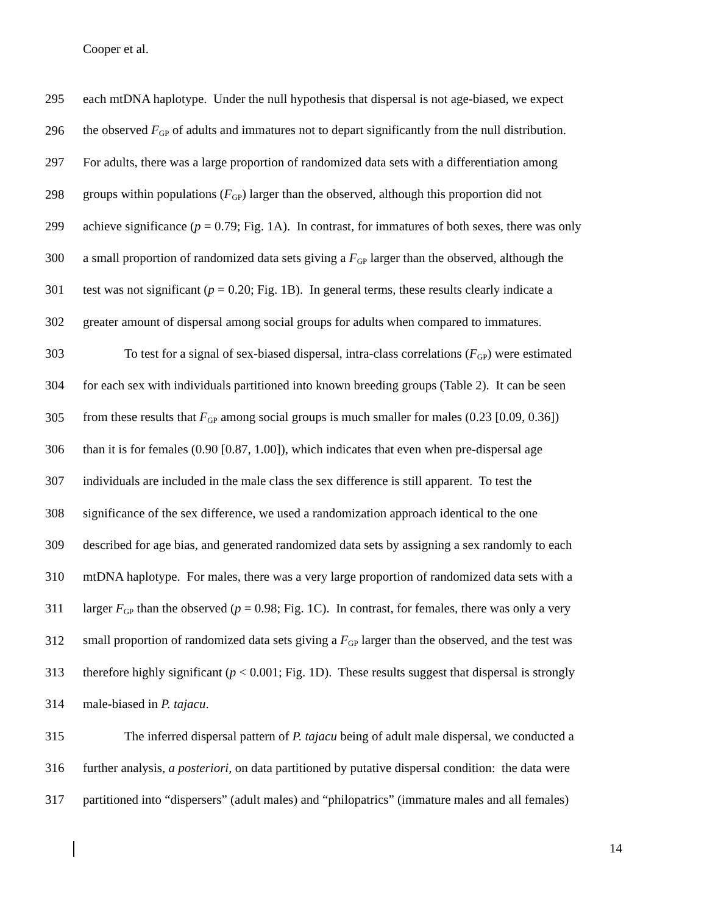Cooper et al.
295 each mtDNA haplotype. Under the null hypothesis that dispersal is not age-biased, we expect
296 the observed F<sub>GP</sub> of adults and immatures not to depart significantly from the null distribution.
297 For adults, there was a large proportion of randomized data sets with a differentiation among
298 groups within populations (F<sub>GP</sub>) larger than the observed, although this proportion did not
299 achieve significance (p = 0.79; Fig. 1A). In contrast, for immatures of both sexes, there was only
300 a small proportion of randomized data sets giving a F<sub>GP</sub> larger than the observed, although the
301 test was not significant (p = 0.20; Fig. 1B). In general terms, these results clearly indicate a
302 greater amount of dispersal among social groups for adults when compared to immatures.
303 To test for a signal of sex-biased dispersal, intra-class correlations (F<sub>GP</sub>) were estimated
304 for each sex with individuals partitioned into known breeding groups (Table 2). It can be seen
305 from these results that F<sub>GP</sub> among social groups is much smaller for males (0.23 [0.09, 0.36])
306 than it is for females (0.90 [0.87, 1.00]), which indicates that even when pre-dispersal age
307 individuals are included in the male class the sex difference is still apparent. To test the
308 significance of the sex difference, we used a randomization approach identical to the one
309 described for age bias, and generated randomized data sets by assigning a sex randomly to each
310 mtDNA haplotype. For males, there was a very large proportion of randomized data sets with a
311 larger F<sub>GP</sub> than the observed (p = 0.98; Fig. 1C). In contrast, for females, there was only a very
312 small proportion of randomized data sets giving a F<sub>GP</sub> larger than the observed, and the test was
313 therefore highly significant (p < 0.001; Fig. 1D). These results suggest that dispersal is strongly
314 male-biased in P. tajacu.
315 The inferred dispersal pattern of P. tajacu being of adult male dispersal, we conducted a
316 further analysis, a posteriori, on data partitioned by putative dispersal condition: the data were
317 partitioned into “dispersers” (adult males) and “philopatrics” (immature males and all females)
14